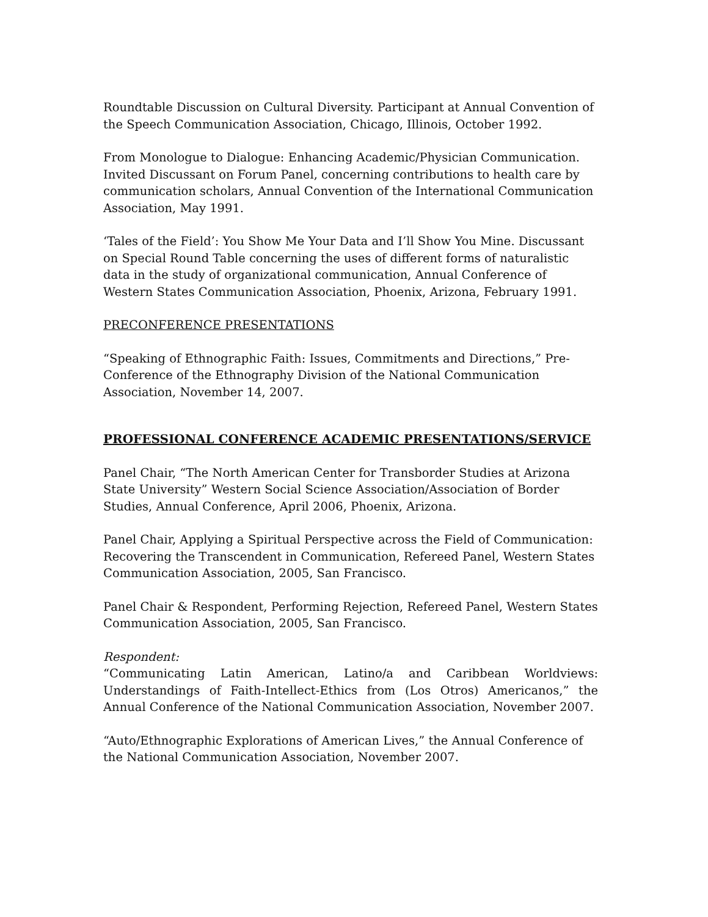Roundtable Discussion on Cultural Diversity. Participant at Annual Convention of the Speech Communication Association, Chicago, Illinois, October 1992.
From Monologue to Dialogue: Enhancing Academic/Physician Communication. Invited Discussant on Forum Panel, concerning contributions to health care by communication scholars, Annual Convention of the International Communication Association, May 1991.
‘Tales of the Field’: You Show Me Your Data and I’ll Show You Mine. Discussant on Special Round Table concerning the uses of different forms of naturalistic data in the study of organizational communication, Annual Conference of Western States Communication Association, Phoenix, Arizona, February 1991.
PRECONFERENCE PRESENTATIONS
“Speaking of Ethnographic Faith: Issues, Commitments and Directions,” Pre-Conference of the Ethnography Division of the National Communication Association, November 14, 2007.
PROFESSIONAL CONFERENCE ACADEMIC PRESENTATIONS/SERVICE
Panel Chair, “The North American Center for Transborder Studies at Arizona State University” Western Social Science Association/Association of Border Studies, Annual Conference, April 2006, Phoenix, Arizona.
Panel Chair, Applying a Spiritual Perspective across the Field of Communication: Recovering the Transcendent in Communication, Refereed Panel, Western States Communication Association, 2005, San Francisco.
Panel Chair & Respondent, Performing Rejection, Refereed Panel, Western States Communication Association, 2005, San Francisco.
Respondent:
“Communicating Latin American, Latino/a and Caribbean Worldviews: Understandings of Faith-Intellect-Ethics from (Los Otros) Americanos,” the Annual Conference of the National Communication Association, November 2007.
“Auto/Ethnographic Explorations of American Lives,” the Annual Conference of the National Communication Association, November 2007.